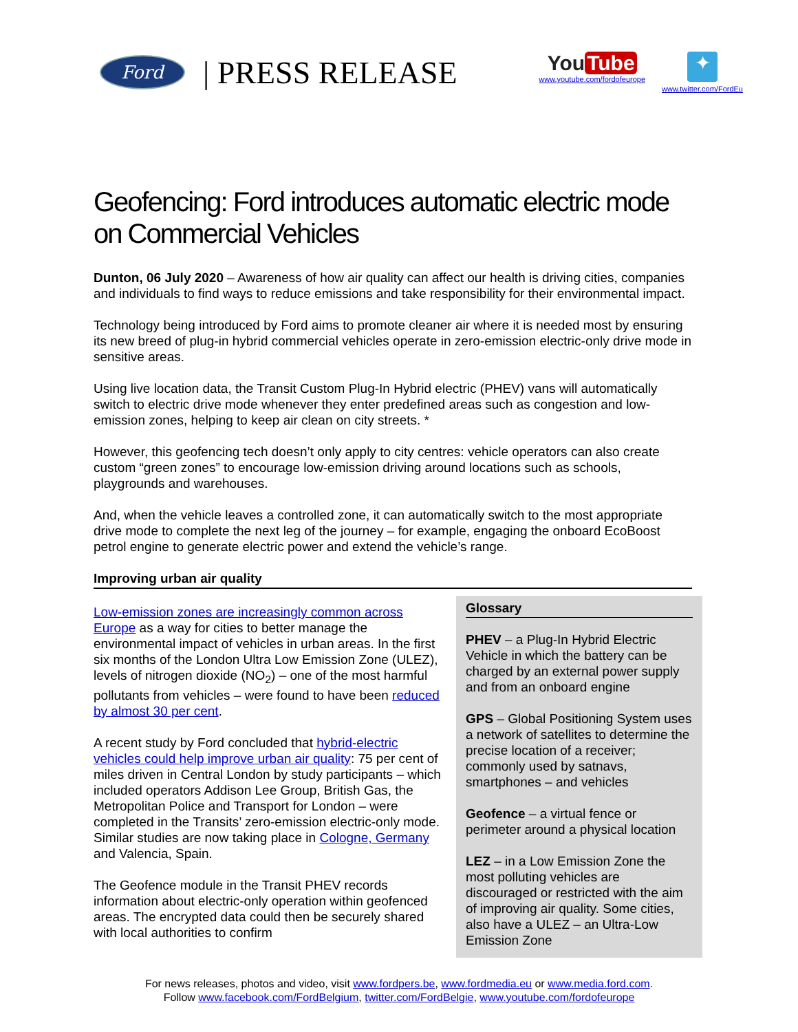Ford
| PRESS RELEASE
You Tube
www.youtube.com/fordofeurope
✦
www.twitter.com/FordEu
Geofencing: Ford introduces automatic electric mode on Commercial Vehicles
Dunton, 06 July 2020 – Awareness of how air quality can affect our health is driving cities, companies and individuals to find ways to reduce emissions and take responsibility for their environmental impact.
Technology being introduced by Ford aims to promote cleaner air where it is needed most by ensuring its new breed of plug-in hybrid commercial vehicles operate in zero-emission electric-only drive mode in sensitive areas.
Using live location data, the Transit Custom Plug-In Hybrid electric (PHEV) vans will automatically switch to electric drive mode whenever they enter predefined areas such as congestion and low-emission zones, helping to keep air clean on city streets. *
However, this geofencing tech doesn’t only apply to city centres: vehicle operators can also create custom “green zones” to encourage low-emission driving around locations such as schools, playgrounds and warehouses.
And, when the vehicle leaves a controlled zone, it can automatically switch to the most appropriate drive mode to complete the next leg of the journey – for example, engaging the onboard EcoBoost petrol engine to generate electric power and extend the vehicle’s range.
Improving urban air quality
Low-emission zones are increasingly common across Europe as a way for cities to better manage the environmental impact of vehicles in urban areas. In the first six months of the London Ultra Low Emission Zone (ULEZ), levels of nitrogen dioxide (NO<sub>2</sub>) – one of the most harmful pollutants from vehicles – were found to have been reduced by almost 30 per cent.
A recent study by Ford concluded that hybrid-electric vehicles could help improve urban air quality: 75 per cent of miles driven in Central London by study participants – which included operators Addison Lee Group, British Gas, the Metropolitan Police and Transport for London – were completed in the Transits’ zero-emission electric-only mode. Similar studies are now taking place in Cologne, Germany and Valencia, Spain.
The Geofence module in the Transit PHEV records information about electric-only operation within geofenced areas. The encrypted data could then be securely shared with local authorities to confirm
Glossary
PHEV – a Plug-In Hybrid Electric Vehicle in which the battery can be charged by an external power supply and from an onboard engine
GPS – Global Positioning System uses a network of satellites to determine the precise location of a receiver; commonly used by satnavs, smartphones – and vehicles
Geofence – a virtual fence or perimeter around a physical location
LEZ – in a Low Emission Zone the most polluting vehicles are discouraged or restricted with the aim of improving air quality. Some cities, also have a ULEZ – an Ultra-Low Emission Zone
For news releases, photos and video, visit www.fordpers.be, www.fordmedia.eu or www.media.ford.com.
Follow www.facebook.com/FordBelgium, twitter.com/FordBelgie, www.youtube.com/fordofeurope